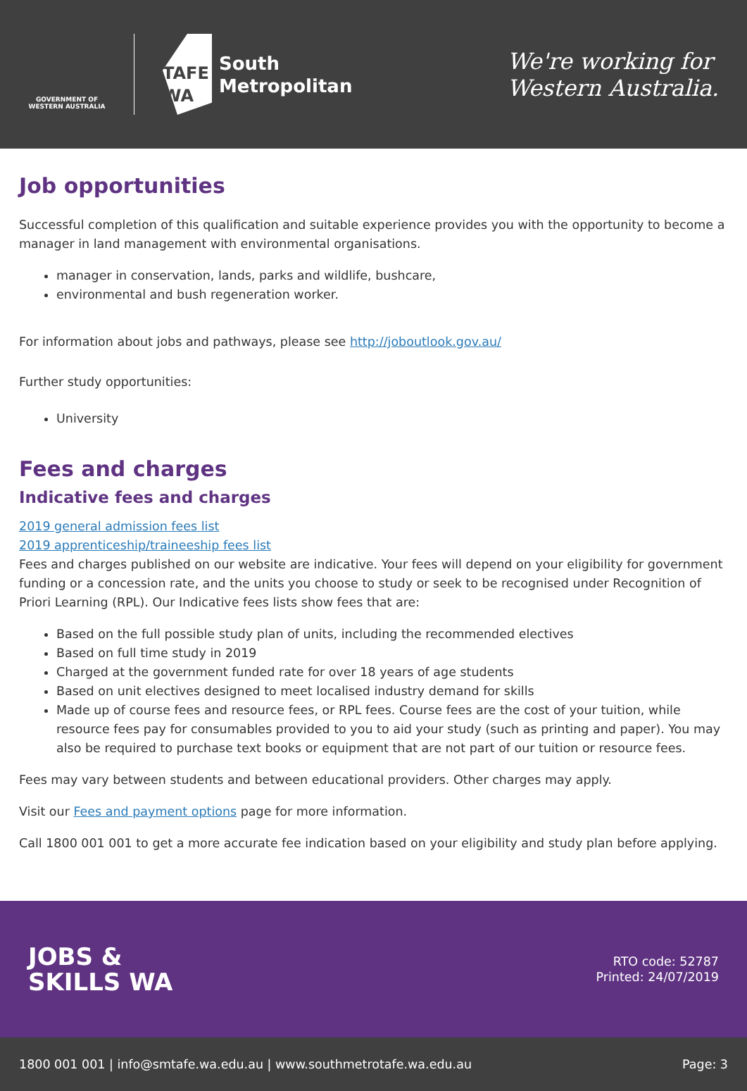GOVERNMENT OF WESTERN AUSTRALIA
TAFE WA
South
Metropolitan
We're working for
Western Australia.
Job opportunities
Successful completion of this qualification and suitable experience provides you with the opportunity to become a manager in land management with environmental organisations.
manager in conservation, lands, parks and wildlife, bushcare,
environmental and bush regeneration worker.
For information about jobs and pathways, please see http://joboutlook.gov.au/
Further study opportunities:
University
Fees and charges
Indicative fees and charges
2019 general admission fees list
2019 apprenticeship/traineeship fees list
Fees and charges published on our website are indicative. Your fees will depend on your eligibility for government funding or a concession rate, and the units you choose to study or seek to be recognised under Recognition of Priori Learning (RPL). Our Indicative fees lists show fees that are:
Based on the full possible study plan of units, including the recommended electives
Based on full time study in 2019
Charged at the government funded rate for over 18 years of age students
Based on unit electives designed to meet localised industry demand for skills
Made up of course fees and resource fees, or RPL fees. Course fees are the cost of your tuition, while resource fees pay for consumables provided to you to aid your study (such as printing and paper). You may also be required to purchase text books or equipment that are not part of our tuition or resource fees.
Fees may vary between students and between educational providers. Other charges may apply.
Visit our Fees and payment options page for more information.
Call 1800 001 001 to get a more accurate fee indication based on your eligibility and study plan before applying.
JOBS &
SKILLS WA
RTO code: 52787
Printed: 24/07/2019
1800 001 001 | info@smtafe.wa.edu.au | www.southmetrotafe.wa.edu.au Page: 3